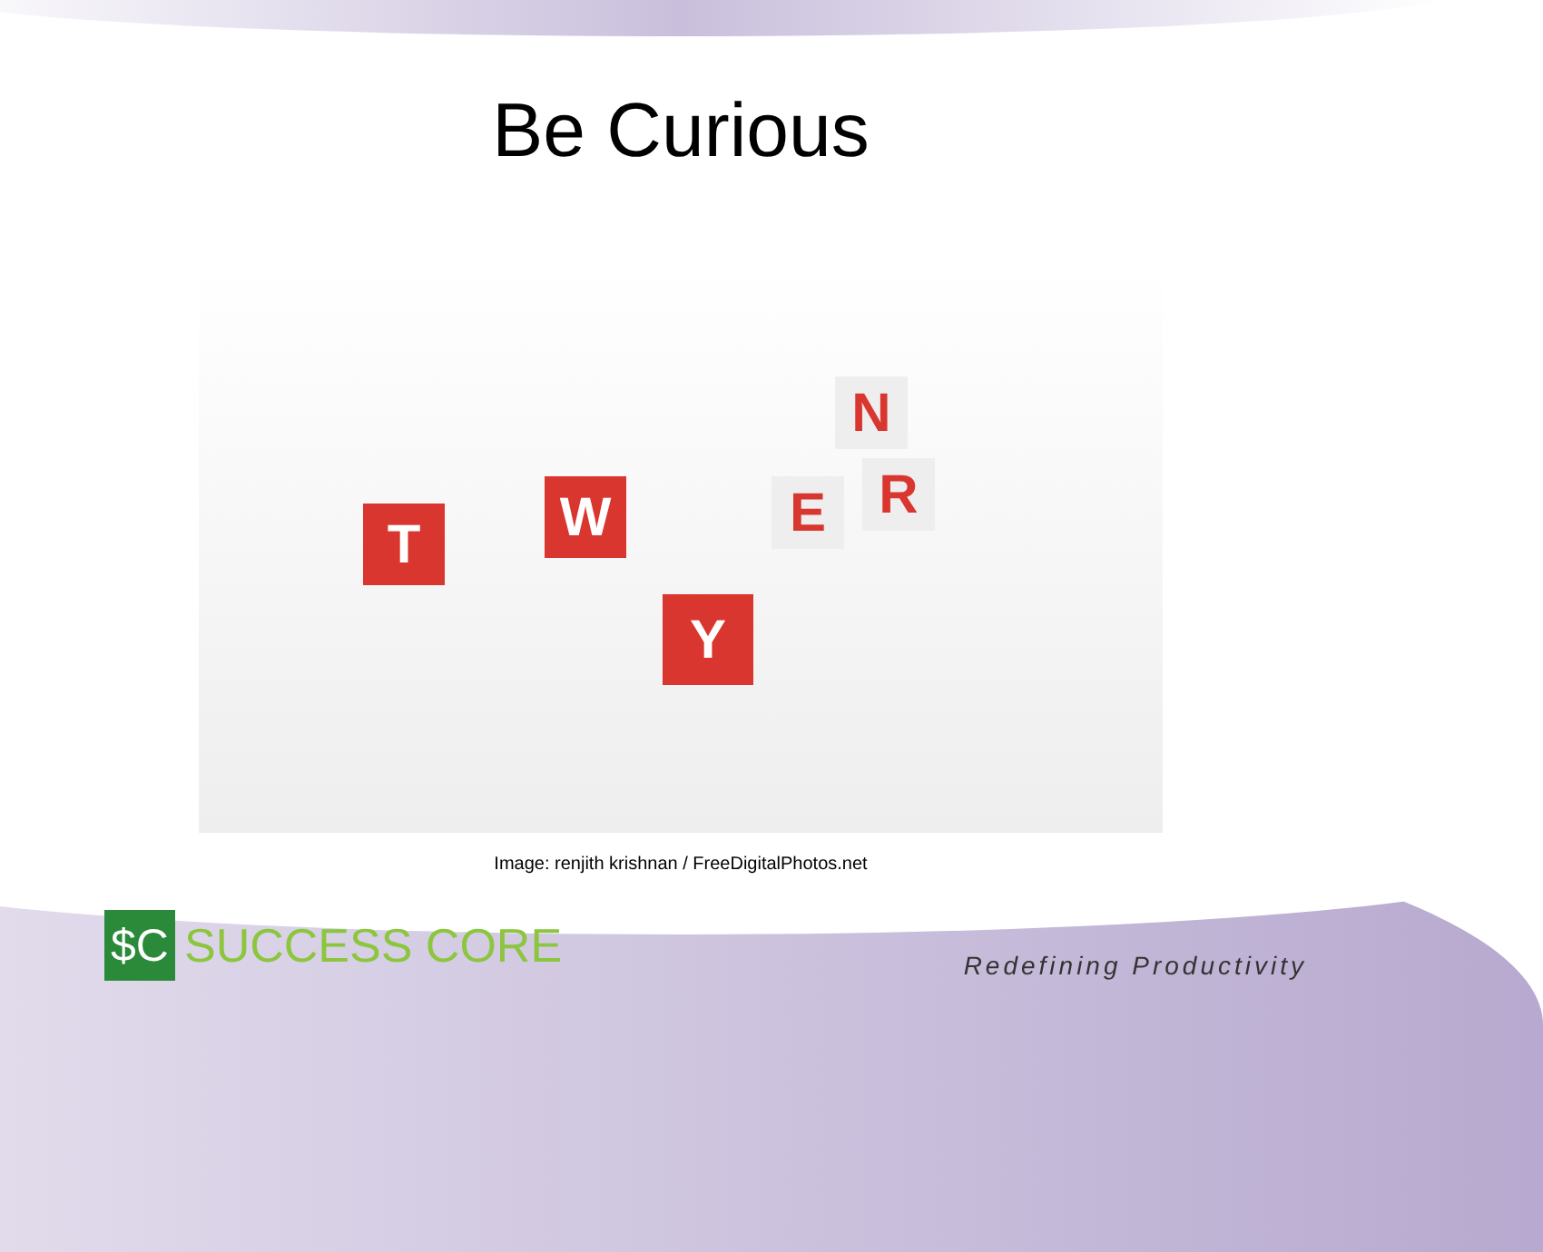Be Curious
T
Y
W
E
R
N
Image: renjith krishnan / FreeDigitalPhotos.net
$C
SUCCESS CORE
Redefining Productivity